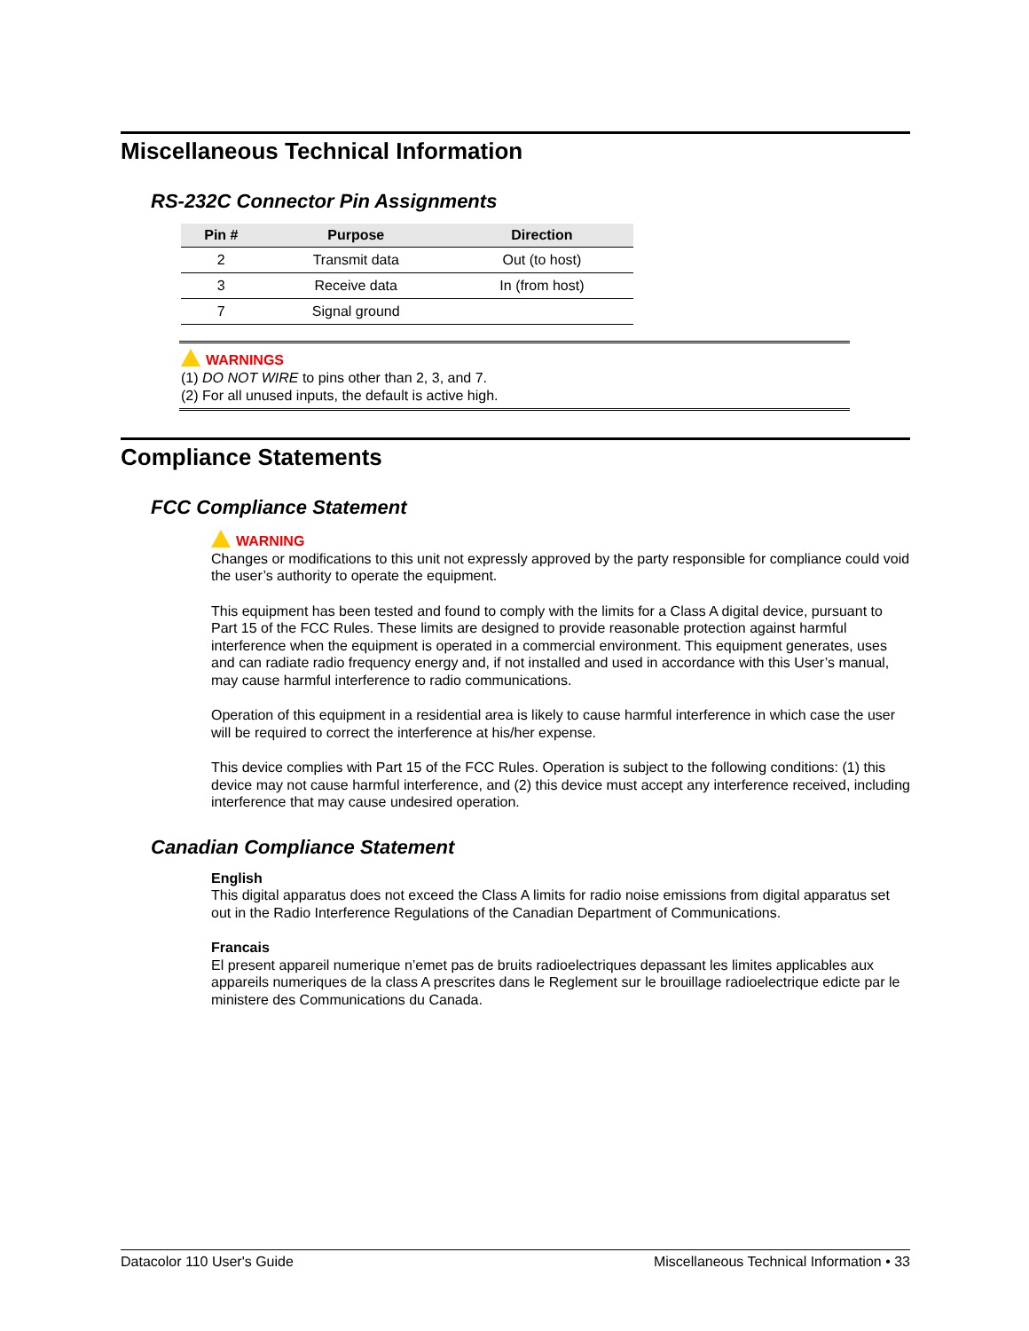Miscellaneous Technical Information
RS-232C Connector Pin Assignments
| Pin # | Purpose | Direction |
| --- | --- | --- |
| 2 | Transmit data | Out (to host) |
| 3 | Receive data | In (from host) |
| 7 | Signal ground | |
WARNINGS
(1) DO NOT WIRE to pins other than 2, 3, and 7.
(2) For all unused inputs, the default is active high.
Compliance Statements
FCC Compliance Statement
WARNING
Changes or modifications to this unit not expressly approved by the party responsible for compliance could void the user’s authority to operate the equipment.
This equipment has been tested and found to comply with the limits for a Class A digital device, pursuant to Part 15 of the FCC Rules. These limits are designed to provide reasonable protection against harmful interference when the equipment is operated in a commercial environment. This equipment generates, uses and can radiate radio frequency energy and, if not installed and used in accordance with this User’s manual, may cause harmful interference to radio communications.
Operation of this equipment in a residential area is likely to cause harmful interference in which case the user will be required to correct the interference at his/her expense.
This device complies with Part 15 of the FCC Rules. Operation is subject to the following conditions: (1) this device may not cause harmful interference, and (2) this device must accept any interference received, including interference that may cause undesired operation.
Canadian Compliance Statement
English
This digital apparatus does not exceed the Class A limits for radio noise emissions from digital apparatus set out in the Radio Interference Regulations of the Canadian Department of Communications.
Francais
El present appareil numerique n’emet pas de bruits radioelectriques depassant les limites applicables aux appareils numeriques de la class A prescrites dans le Reglement sur le brouillage radioelectrique edicte par le ministere des Communications du Canada.
Datacolor 110 User's Guide Miscellaneous Technical Information • 33